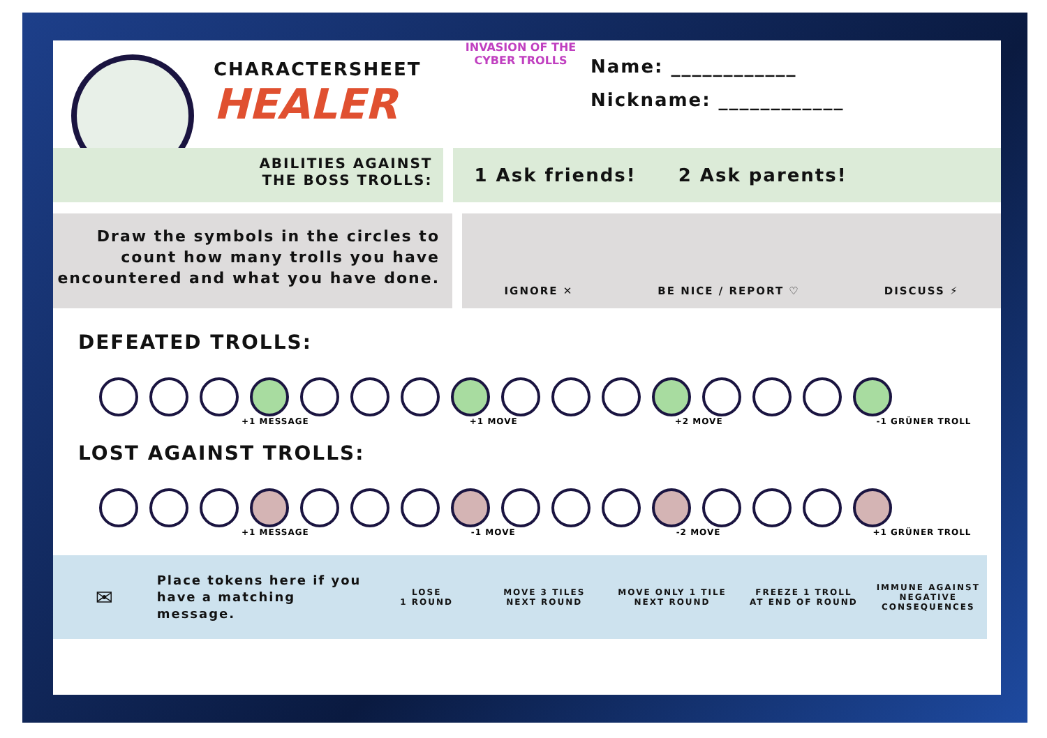CHARACTERSHEET
HEALER
INVASION OF THE CYBER TROLLS
Name: ____________
Nickname: ____________
ABILITIES AGAINST
THE BOSS TROLLS:
1 Ask friends! 2 Ask parents!
Draw the symbols in the circles to count how many trolls you have encountered and what you have done.
IGNORE ✕ BE NICE / REPORT ♡ DISCUSS ⚡
DEFEATED TROLLS:
+1 MESSAGE +1 MOVE +2 MOVE -1 GRÜNER TROLL
LOST AGAINST TROLLS:
+1 MESSAGE -1 MOVE -2 MOVE +1 GRÜNER TROLL
✉
Place tokens here if you have a matching message.
LOSE
1 ROUND
MOVE 3 TILES
NEXT ROUND
MOVE ONLY 1 TILE
NEXT ROUND
FREEZE 1 TROLL
AT END OF ROUND
IMMUNE AGAINST
NEGATIVE CONSEQUENCES